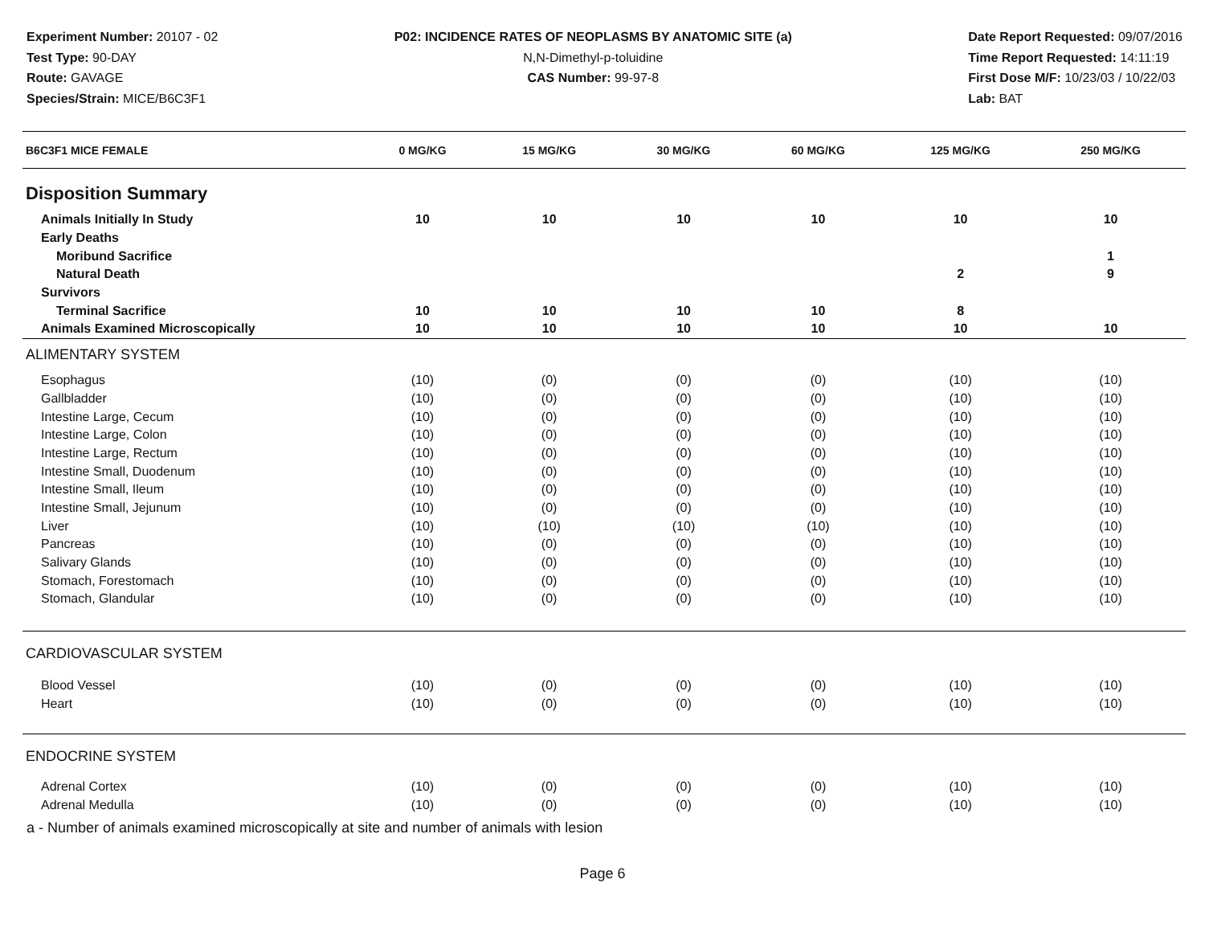Experiment Number: 20107 - 02
Test Type: 90-DAY
Route: GAVAGE
Species/Strain: MICE/B6C3F1
P02: INCIDENCE RATES OF NEOPLASMS BY ANATOMIC SITE (a)
N,N-Dimethyl-p-toluidine
CAS Number: 99-97-8
Date Report Requested: 09/07/2016
Time Report Requested: 14:11:19
First Dose M/F: 10/23/03 / 10/22/03
Lab: BAT
| B6C3F1 MICE FEMALE | 0 MG/KG | 15 MG/KG | 30 MG/KG | 60 MG/KG | 125 MG/KG | 250 MG/KG |
| --- | --- | --- | --- | --- | --- | --- |
| Disposition Summary | | | | | | |
| Animals Initially In Study | 10 | 10 | 10 | 10 | 10 | 10 |
| Early Deaths | | | | | | |
| Moribund Sacrifice | | | | | | 1 |
| Natural Death | | | | | 2 | 9 |
| Survivors | | | | | | |
| Terminal Sacrifice | 10 | 10 | 10 | 10 | 8 | |
| Animals Examined Microscopically | 10 | 10 | 10 | 10 | 10 | 10 |
| ALIMENTARY SYSTEM | | | | | | |
| Esophagus | (10) | (0) | (0) | (0) | (10) | (10) |
| Gallbladder | (10) | (0) | (0) | (0) | (10) | (10) |
| Intestine Large, Cecum | (10) | (0) | (0) | (0) | (10) | (10) |
| Intestine Large, Colon | (10) | (0) | (0) | (0) | (10) | (10) |
| Intestine Large, Rectum | (10) | (0) | (0) | (0) | (10) | (10) |
| Intestine Small, Duodenum | (10) | (0) | (0) | (0) | (10) | (10) |
| Intestine Small, Ileum | (10) | (0) | (0) | (0) | (10) | (10) |
| Intestine Small, Jejunum | (10) | (0) | (0) | (0) | (10) | (10) |
| Liver | (10) | (10) | (10) | (10) | (10) | (10) |
| Pancreas | (10) | (0) | (0) | (0) | (10) | (10) |
| Salivary Glands | (10) | (0) | (0) | (0) | (10) | (10) |
| Stomach, Forestomach | (10) | (0) | (0) | (0) | (10) | (10) |
| Stomach, Glandular | (10) | (0) | (0) | (0) | (10) | (10) |
| CARDIOVASCULAR SYSTEM | | | | | | |
| Blood Vessel | (10) | (0) | (0) | (0) | (10) | (10) |
| Heart | (10) | (0) | (0) | (0) | (10) | (10) |
| ENDOCRINE SYSTEM | | | | | | |
| Adrenal Cortex | (10) | (0) | (0) | (0) | (10) | (10) |
| Adrenal Medulla | (10) | (0) | (0) | (0) | (10) | (10) |
a - Number of animals examined microscopically at site and number of animals with lesion
Page 6